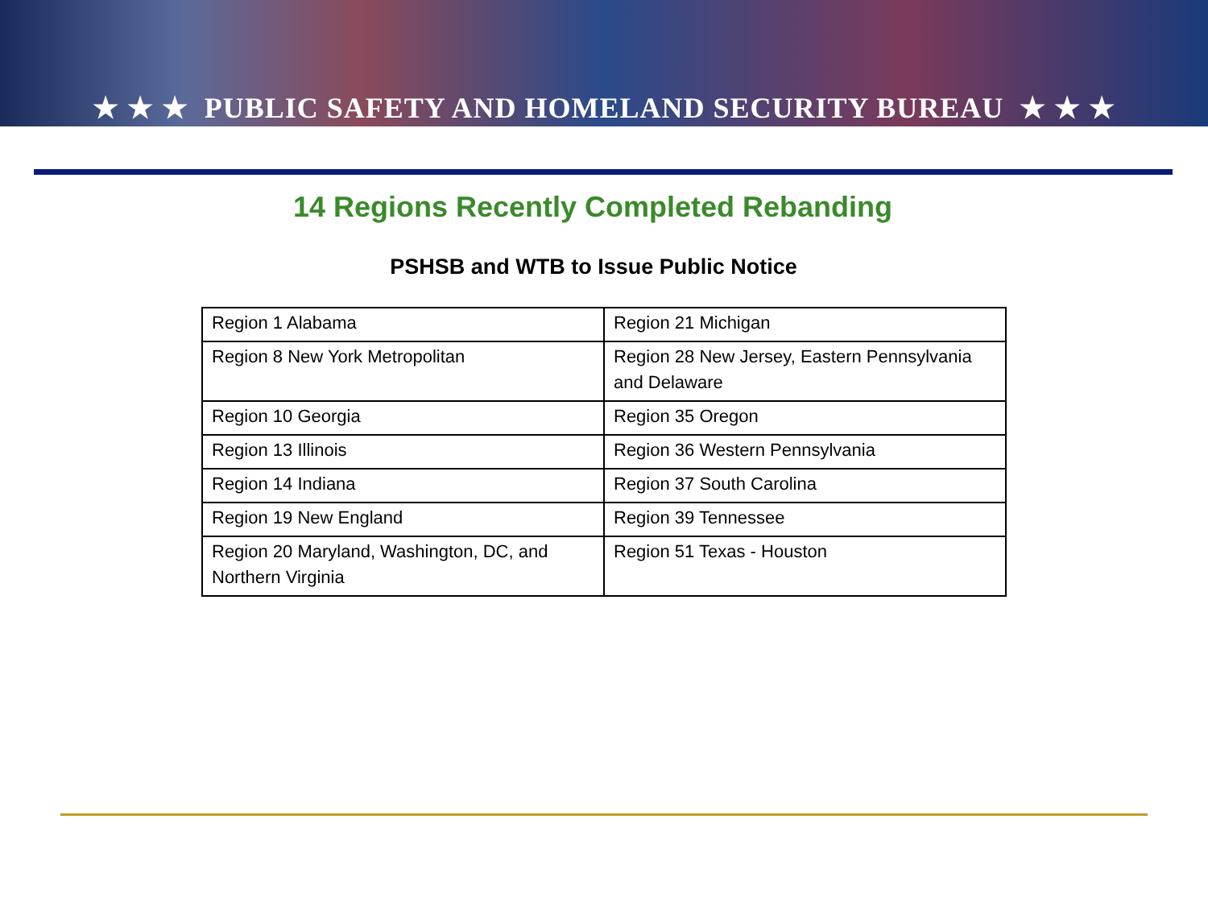★ ★ ★ PUBLIC SAFETY AND HOMELAND SECURITY BUREAU ★ ★ ★
14 Regions Recently Completed Rebanding
PSHSB and WTB to Issue Public Notice
| Region 1 Alabama | Region 21 Michigan |
| Region 8 New York Metropolitan | Region 28 New Jersey, Eastern Pennsylvania and Delaware |
| Region 10 Georgia | Region 35 Oregon |
| Region 13 Illinois | Region 36 Western Pennsylvania |
| Region 14 Indiana | Region 37 South Carolina |
| Region 19 New England | Region 39 Tennessee |
| Region 20 Maryland, Washington, DC, and Northern Virginia | Region 51 Texas - Houston |